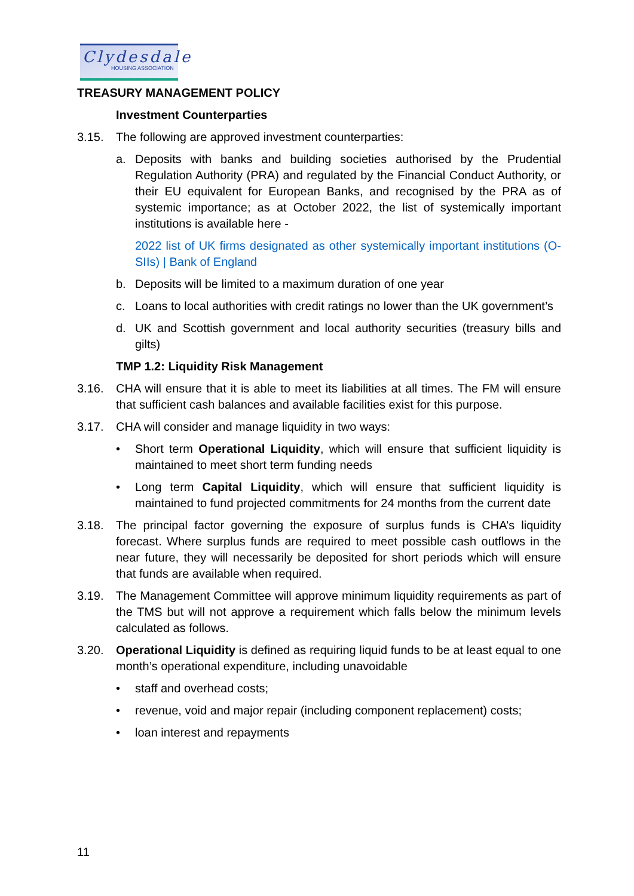Clydesdale
HOUSING ASSOCIATION
TREASURY MANAGEMENT POLICY
Investment Counterparties
3.15. The following are approved investment counterparties:
a. Deposits with banks and building societies authorised by the Prudential Regulation Authority (PRA) and regulated by the Financial Conduct Authority, or their EU equivalent for European Banks, and recognised by the PRA as of systemic importance; as at October 2022, the list of systemically important institutions is available here -
2022 list of UK firms designated as other systemically important institutions (O-SIIs) | Bank of England
b. Deposits will be limited to a maximum duration of one year
c. Loans to local authorities with credit ratings no lower than the UK government’s
d. UK and Scottish government and local authority securities (treasury bills and gilts)
TMP 1.2: Liquidity Risk Management
3.16. CHA will ensure that it is able to meet its liabilities at all times. The FM will ensure that sufficient cash balances and available facilities exist for this purpose.
3.17. CHA will consider and manage liquidity in two ways:
• Short term Operational Liquidity, which will ensure that sufficient liquidity is maintained to meet short term funding needs
• Long term Capital Liquidity, which will ensure that sufficient liquidity is maintained to fund projected commitments for 24 months from the current date
3.18. The principal factor governing the exposure of surplus funds is CHA’s liquidity forecast. Where surplus funds are required to meet possible cash outflows in the near future, they will necessarily be deposited for short periods which will ensure that funds are available when required.
3.19. The Management Committee will approve minimum liquidity requirements as part of the TMS but will not approve a requirement which falls below the minimum levels calculated as follows.
3.20. Operational Liquidity is defined as requiring liquid funds to be at least equal to one month’s operational expenditure, including unavoidable
• staff and overhead costs;
• revenue, void and major repair (including component replacement) costs;
• loan interest and repayments
11